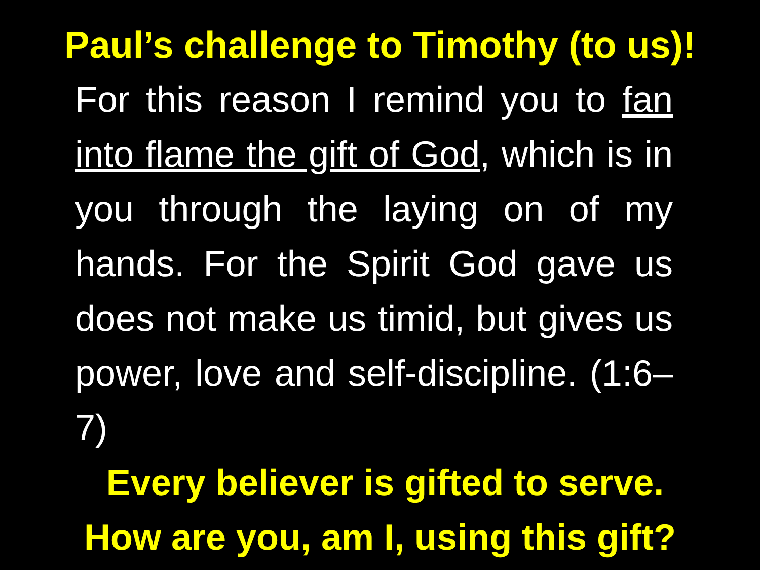Paul’s challenge to Timothy (to us)!
For this reason I remind you to fan into flame the gift of God, which is in you through the laying on of my hands. For the Spirit God gave us does not make us timid, but gives us power, love and self-discipline. (1:6–7)
Every believer is gifted to serve.
How are you, am I, using this gift?